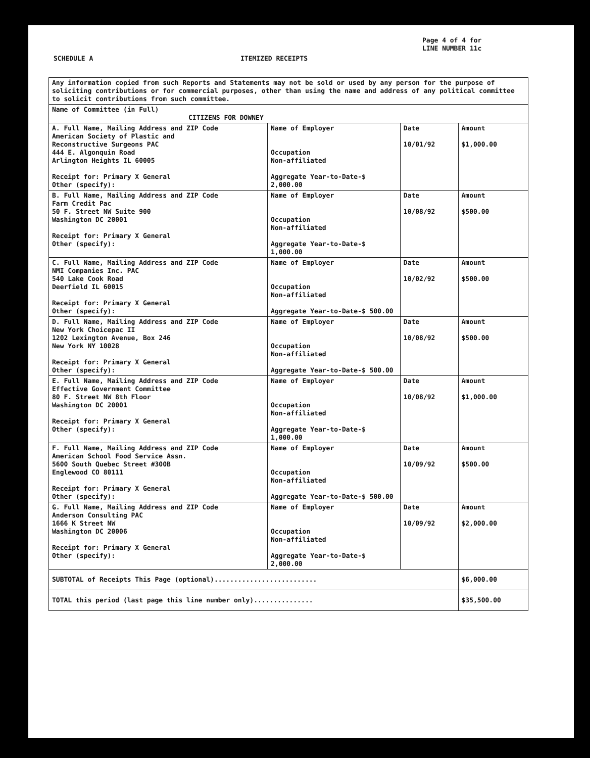Page 4 of 4 for
LINE NUMBER 11c
SCHEDULE A ITEMIZED RECEIPTS
| Any information copied from such Reports and Statements may not be sold or used by any person for the purpose of soliciting contributions or for commercial purposes, other than using the name and address of any political committee to solicit contributions from such committee. | | | |
| Name of Committee (in Full) CITIZENS FOR DOWNEY | | | |
| A. Full Name, Mailing Address and ZIP Code American Society of Plastic and Reconstructive Surgeons PAC 444 E. Algonquin Road Arlington Heights IL 60005 Receipt for: Primary X General Other (specify): | Name of Employer Occupation Non-affiliated Aggregate Year-to-Date-$ 2,000.00 | Date 10/01/92 | Amount $1,000.00 |
| B. Full Name, Mailing Address and ZIP Code Farm Credit Pac 50 F. Street NW Suite 900 Washington DC 20001 Receipt for: Primary X General Other (specify): | Name of Employer Occupation Non-affiliated Aggregate Year-to-Date-$ 1,000.00 | Date 10/08/92 | Amount $500.00 |
| C. Full Name, Mailing Address and ZIP Code NMI Companies Inc. PAC 540 Lake Cook Road Deerfield IL 60015 Receipt for: Primary X General Other (specify): | Name of Employer Occupation Non-affiliated Aggregate Year-to-Date-$ 500.00 | Date 10/02/92 | Amount $500.00 |
| D. Full Name, Mailing Address and ZIP Code New York Choicepac II 1202 Lexington Avenue, Box 246 New York NY 10028 Receipt for: Primary X General Other (specify): | Name of Employer Occupation Non-affiliated Aggregate Year-to-Date-$ 500.00 | Date 10/08/92 | Amount $500.00 |
| E. Full Name, Mailing Address and ZIP Code Effective Government Committee 80 F. Street NW 8th Floor Washington DC 20001 Receipt for: Primary X General Other (specify): | Name of Employer Occupation Non-affiliated Aggregate Year-to-Date-$ 1,000.00 | Date 10/08/92 | Amount $1,000.00 |
| F. Full Name, Mailing Address and ZIP Code American School Food Service Assn. 5600 South Quebec Street #300B Englewood CO 80111 Receipt for: Primary X General Other (specify): | Name of Employer Occupation Non-affiliated Aggregate Year-to-Date-$ 500.00 | Date 10/09/92 | Amount $500.00 |
| G. Full Name, Mailing Address and ZIP Code Anderson Consulting PAC 1666 K Street NW Washington DC 20006 Receipt for: Primary X General Other (specify): | Name of Employer Occupation Non-affiliated Aggregate Year-to-Date-$ 2,000.00 | Date 10/09/92 | Amount $2,000.00 |
| SUBTOTAL of Receipts This Page (optional).......................... | | | $6,000.00 |
| TOTAL this period (last page this line number only)............... | | | $35,500.00 |